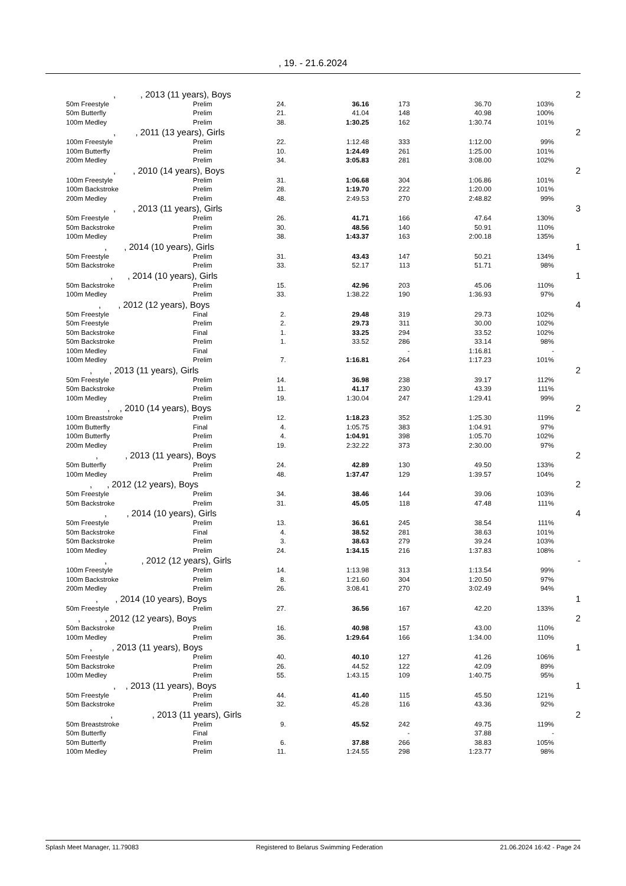, 19. - 21.6.2024
| , , 2013 (11 years), Boys | | | | 2 | | | |
| 50m Freestyle | Prelim | 24. | 36.16 | 173 | 36.70 | 103% | |
| 50m Butterfly | Prelim | 21. | 41.04 | 148 | 40.98 | 100% | |
| 100m Medley | Prelim | 38. | 1:30.25 | 162 | 1:30.74 | 101% | |
| , , 2011 (13 years), Girls | | | | 2 | | | |
| 100m Freestyle | Prelim | 22. | 1:12.48 | 333 | 1:12.00 | 99% | |
| 100m Butterfly | Prelim | 10. | 1:24.49 | 261 | 1:25.00 | 101% | |
| 200m Medley | Prelim | 34. | 3:05.83 | 281 | 3:08.00 | 102% | |
| , , 2010 (14 years), Boys | | | | 2 | | | |
| 100m Freestyle | Prelim | 31. | 1:06.68 | 304 | 1:06.86 | 101% | |
| 100m Backstroke | Prelim | 28. | 1:19.70 | 222 | 1:20.00 | 101% | |
| 200m Medley | Prelim | 48. | 2:49.53 | 270 | 2:48.82 | 99% | |
| , , 2013 (11 years), Girls | | | | 3 | | | |
| 50m Freestyle | Prelim | 26. | 41.71 | 166 | 47.64 | 130% | |
| 50m Backstroke | Prelim | 30. | 48.56 | 140 | 50.91 | 110% | |
| 100m Medley | Prelim | 38. | 1:43.37 | 163 | 2:00.18 | 135% | |
| , , 2014 (10 years), Girls | | | | 1 | | | |
| 50m Freestyle | Prelim | 31. | 43.43 | 147 | 50.21 | 134% | |
| 50m Backstroke | Prelim | 33. | 52.17 | 113 | 51.71 | 98% | |
| , , 2014 (10 years), Girls | | | | 1 | | | |
| 50m Backstroke | Prelim | 15. | 42.96 | 203 | 45.06 | 110% | |
| 100m Medley | Prelim | 33. | 1:38.22 | 190 | 1:36.93 | 97% | |
| , , 2012 (12 years), Boys | | | | 4 | | | |
| 50m Freestyle | Final | 2. | 29.48 | 319 | 29.73 | 102% | |
| 50m Freestyle | Prelim | 2. | 29.73 | 311 | 30.00 | 102% | |
| 50m Backstroke | Final | 1. | 33.25 | 294 | 33.52 | 102% | |
| 50m Backstroke | Prelim | 1. | 33.52 | 286 | 33.14 | 98% | |
| 100m Medley | Final | | | - | 1:16.81 | - | |
| 100m Medley | Prelim | 7. | 1:16.81 | 264 | 1:17.23 | 101% | |
| , , 2013 (11 years), Girls | | | | 2 | | | |
| 50m Freestyle | Prelim | 14. | 36.98 | 238 | 39.17 | 112% | |
| 50m Backstroke | Prelim | 11. | 41.17 | 230 | 43.39 | 111% | |
| 100m Medley | Prelim | 19. | 1:30.04 | 247 | 1:29.41 | 99% | |
| , , 2010 (14 years), Boys | | | | 2 | | | |
| 100m Breaststroke | Prelim | 12. | 1:18.23 | 352 | 1:25.30 | 119% | |
| 100m Butterfly | Final | 4. | 1:05.75 | 383 | 1:04.91 | 97% | |
| 100m Butterfly | Prelim | 4. | 1:04.91 | 398 | 1:05.70 | 102% | |
| 200m Medley | Prelim | 19. | 2:32.22 | 373 | 2:30.00 | 97% | |
| , , 2013 (11 years), Boys | | | | 2 | | | |
| 50m Butterfly | Prelim | 24. | 42.89 | 130 | 49.50 | 133% | |
| 100m Medley | Prelim | 48. | 1:37.47 | 129 | 1:39.57 | 104% | |
| , , 2012 (12 years), Boys | | | | 2 | | | |
| 50m Freestyle | Prelim | 34. | 38.46 | 144 | 39.06 | 103% | |
| 50m Backstroke | Prelim | 31. | 45.05 | 118 | 47.48 | 111% | |
| , , 2014 (10 years), Girls | | | | 4 | | | |
| 50m Freestyle | Prelim | 13. | 36.61 | 245 | 38.54 | 111% | |
| 50m Backstroke | Final | 4. | 38.52 | 281 | 38.63 | 101% | |
| 50m Backstroke | Prelim | 3. | 38.63 | 279 | 39.24 | 103% | |
| 100m Medley | Prelim | 24. | 1:34.15 | 216 | 1:37.83 | 108% | |
| , , 2012 (12 years), Girls | | | | - | | | |
| 100m Freestyle | Prelim | 14. | 1:13.98 | 313 | 1:13.54 | 99% | |
| 100m Backstroke | Prelim | 8. | 1:21.60 | 304 | 1:20.50 | 97% | |
| 200m Medley | Prelim | 26. | 3:08.41 | 270 | 3:02.49 | 94% | |
| , , 2014 (10 years), Boys | | | | 1 | | | |
| 50m Freestyle | Prelim | 27. | 36.56 | 167 | 42.20 | 133% | |
| , , 2012 (12 years), Boys | | | | 2 | | | |
| 50m Backstroke | Prelim | 16. | 40.98 | 157 | 43.00 | 110% | |
| 100m Medley | Prelim | 36. | 1:29.64 | 166 | 1:34.00 | 110% | |
| , , 2013 (11 years), Boys | | | | 1 | | | |
| 50m Freestyle | Prelim | 40. | 40.10 | 127 | 41.26 | 106% | |
| 50m Backstroke | Prelim | 26. | 44.52 | 122 | 42.09 | 89% | |
| 100m Medley | Prelim | 55. | 1:43.15 | 109 | 1:40.75 | 95% | |
| , , 2013 (11 years), Boys | | | | 1 | | | |
| 50m Freestyle | Prelim | 44. | 41.40 | 115 | 45.50 | 121% | |
| 50m Backstroke | Prelim | 32. | 45.28 | 116 | 43.36 | 92% | |
| , , 2013 (11 years), Girls | | | | 2 | | | |
| 50m Breaststroke | Prelim | 9. | 45.52 | 242 | 49.75 | 119% | |
| 50m Butterfly | Final | | | - | 37.88 | - | |
| 50m Butterfly | Prelim | 6. | 37.88 | 266 | 38.83 | 105% | |
| 100m Medley | Prelim | 11. | 1:24.55 | 298 | 1:23.77 | 98% | |
Splash Meet Manager, 11.79083 Registered to Belarus Swimming Federation 21.06.2024 16:42 - Page 24